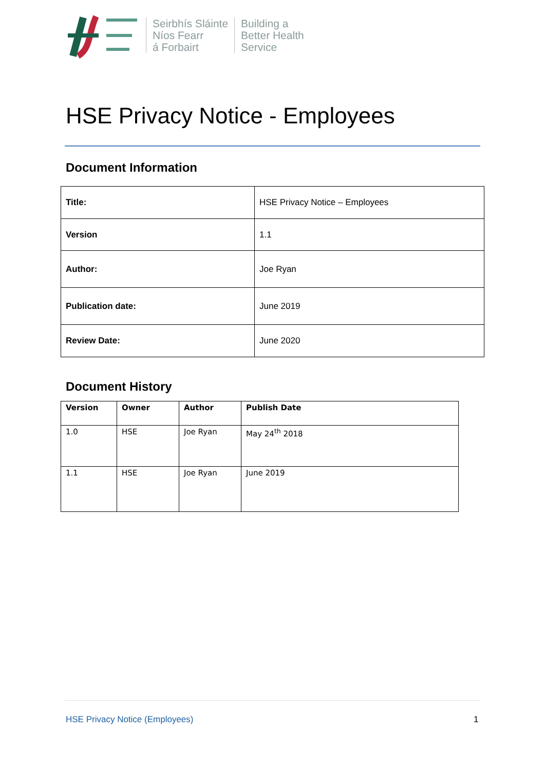Seirbhís Sláinte
Níos Fearr
á Forbairt
Building a
Better Health
Service
HSE Privacy Notice - Employees
Document Information
| Title: | HSE Privacy Notice – Employees |
| Version | 1.1 |
| Author: | Joe Ryan |
| Publication date: | June 2019 |
| Review Date: | June 2020 |
Document History
| Version | Owner | Author | Publish Date |
| --- | --- | --- | --- |
| 1.0 | HSE | Joe Ryan | May 24<sup>th</sup> 2018 |
| 1.1 | HSE | Joe Ryan | June 2019 |
HSE Privacy Notice (Employees) 1